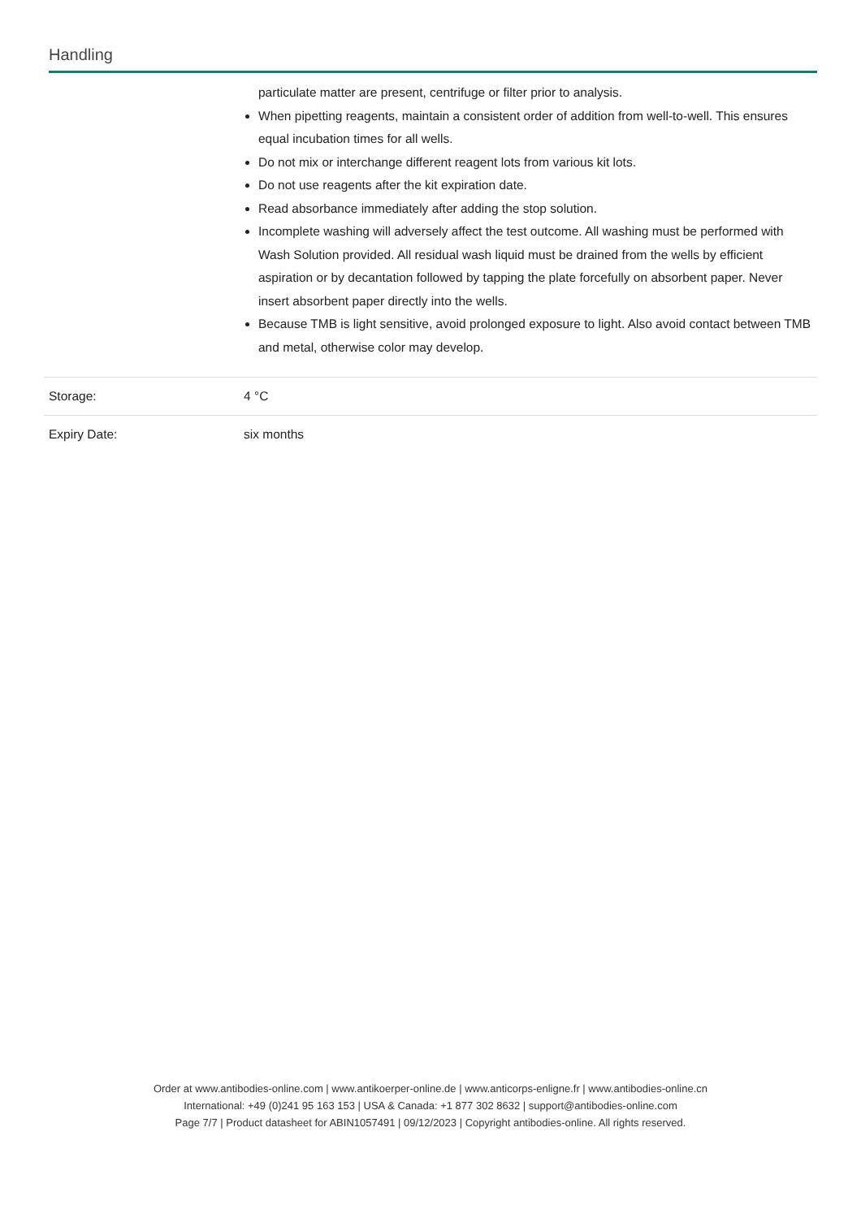Handling
| | particulate matter are present, centrifuge or filter prior to analysis. When pipetting reagents, maintain a consistent order of addition from well-to-well. This ensures equal incubation times for all wells. Do not mix or interchange different reagent lots from various kit lots. Do not use reagents after the kit expiration date. Read absorbance immediately after adding the stop solution. Incomplete washing will adversely affect the test outcome. All washing must be performed with Wash Solution provided. All residual wash liquid must be drained from the wells by efficient aspiration or by decantation followed by tapping the plate forcefully on absorbent paper. Never insert absorbent paper directly into the wells. Because TMB is light sensitive, avoid prolonged exposure to light. Also avoid contact between TMB and metal, otherwise color may develop. |
| Storage: | 4 °C |
| Expiry Date: | six months |
Order at www.antibodies-online.com | www.antikoerper-online.de | www.anticorps-enligne.fr | www.antibodies-online.cn
International: +49 (0)241 95 163 153 | USA & Canada: +1 877 302 8632 | support@antibodies-online.com
Page 7/7 | Product datasheet for ABIN1057491 | 09/12/2023 | Copyright antibodies-online. All rights reserved.